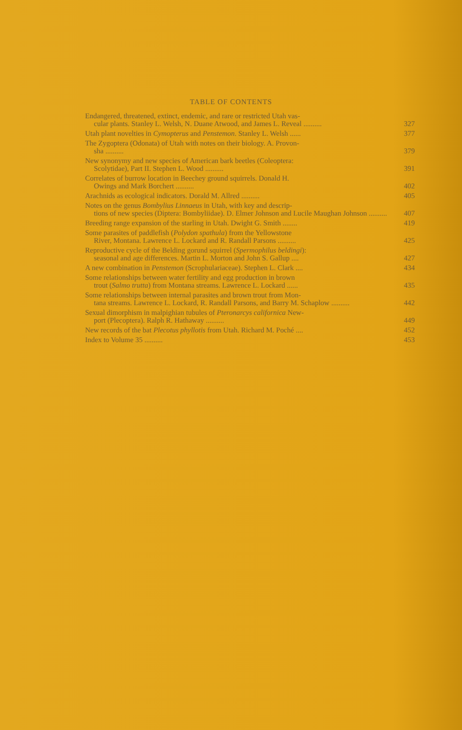TABLE OF CONTENTS
Endangered, threatened, extinct, endemic, and rare or restricted Utah vas-
cular plants. Stanley L. Welsh, N. Duane Atwood, and James L. Reveal ..........
327
Utah plant novelties in Cymopterus and Penstemon. Stanley L. Welsh ......
377
The Zygoptera (Odonata) of Utah with notes on their biology. A. Provon-
sha ..........
379
New synonymy and new species of American bark beetles (Coleoptera:
Scolytidae), Part II. Stephen L. Wood ..........
391
Correlates of burrow location in Beechey ground squirrels. Donald H.
Owings and Mark Borchert ..........
402
Arachnids as ecological indicators. Dorald M. Allred ..........
405
Notes on the genus Bombylius Linnaeus in Utah, with key and descrip-
tions of new species (Diptera: Bombyliidae). D. Elmer Johnson and Lucile Maughan Johnson ..........
407
Breeding range expansion of the starling in Utah. Dwight G. Smith ........
419
Some parasites of paddlefish (Polydon spathula) from the Yellowstone
River, Montana. Lawrence L. Lockard and R. Randall Parsons ..........
425
Reproductive cycle of the Belding gorund squirrel (Spermophilus beldingi):
seasonal and age differences. Martin L. Morton and John S. Gallup ....
427
A new combination in Penstemon (Scrophulariaceae). Stephen L. Clark ....
434
Some relationships between water fertility and egg production in brown
trout (Salmo trutta) from Montana streams. Lawrence L. Lockard ......
435
Some relationships between internal parasites and brown trout from Mon-
tana streams. Lawrence L. Lockard, R. Randall Parsons, and Barry M. Schaplow ..........
442
Sexual dimorphism in malpighian tubules of Pteronarcys californica New-
port (Plecoptera). Ralph R. Hathaway ..........
449
New records of the bat Plecotus phyllotis from Utah. Richard M. Poché ....
452
Index to Volume 35 ..........
453